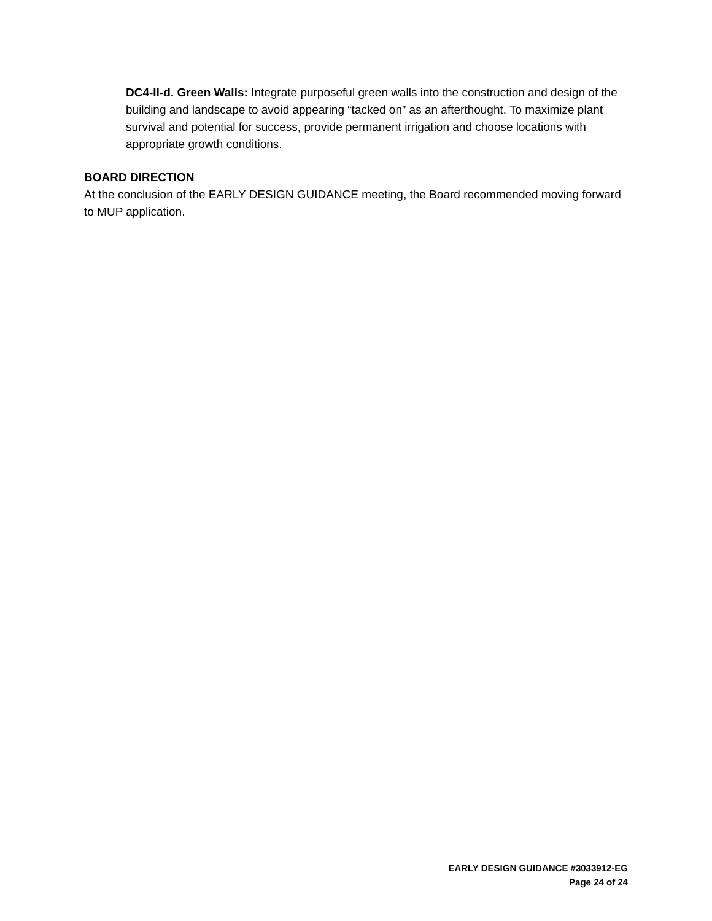DC4-II-d. Green Walls: Integrate purposeful green walls into the construction and design of the building and landscape to avoid appearing “tacked on” as an afterthought. To maximize plant survival and potential for success, provide permanent irrigation and choose locations with appropriate growth conditions.
BOARD DIRECTION
At the conclusion of the EARLY DESIGN GUIDANCE meeting, the Board recommended moving forward to MUP application.
EARLY DESIGN GUIDANCE #3033912-EG
Page 24 of 24